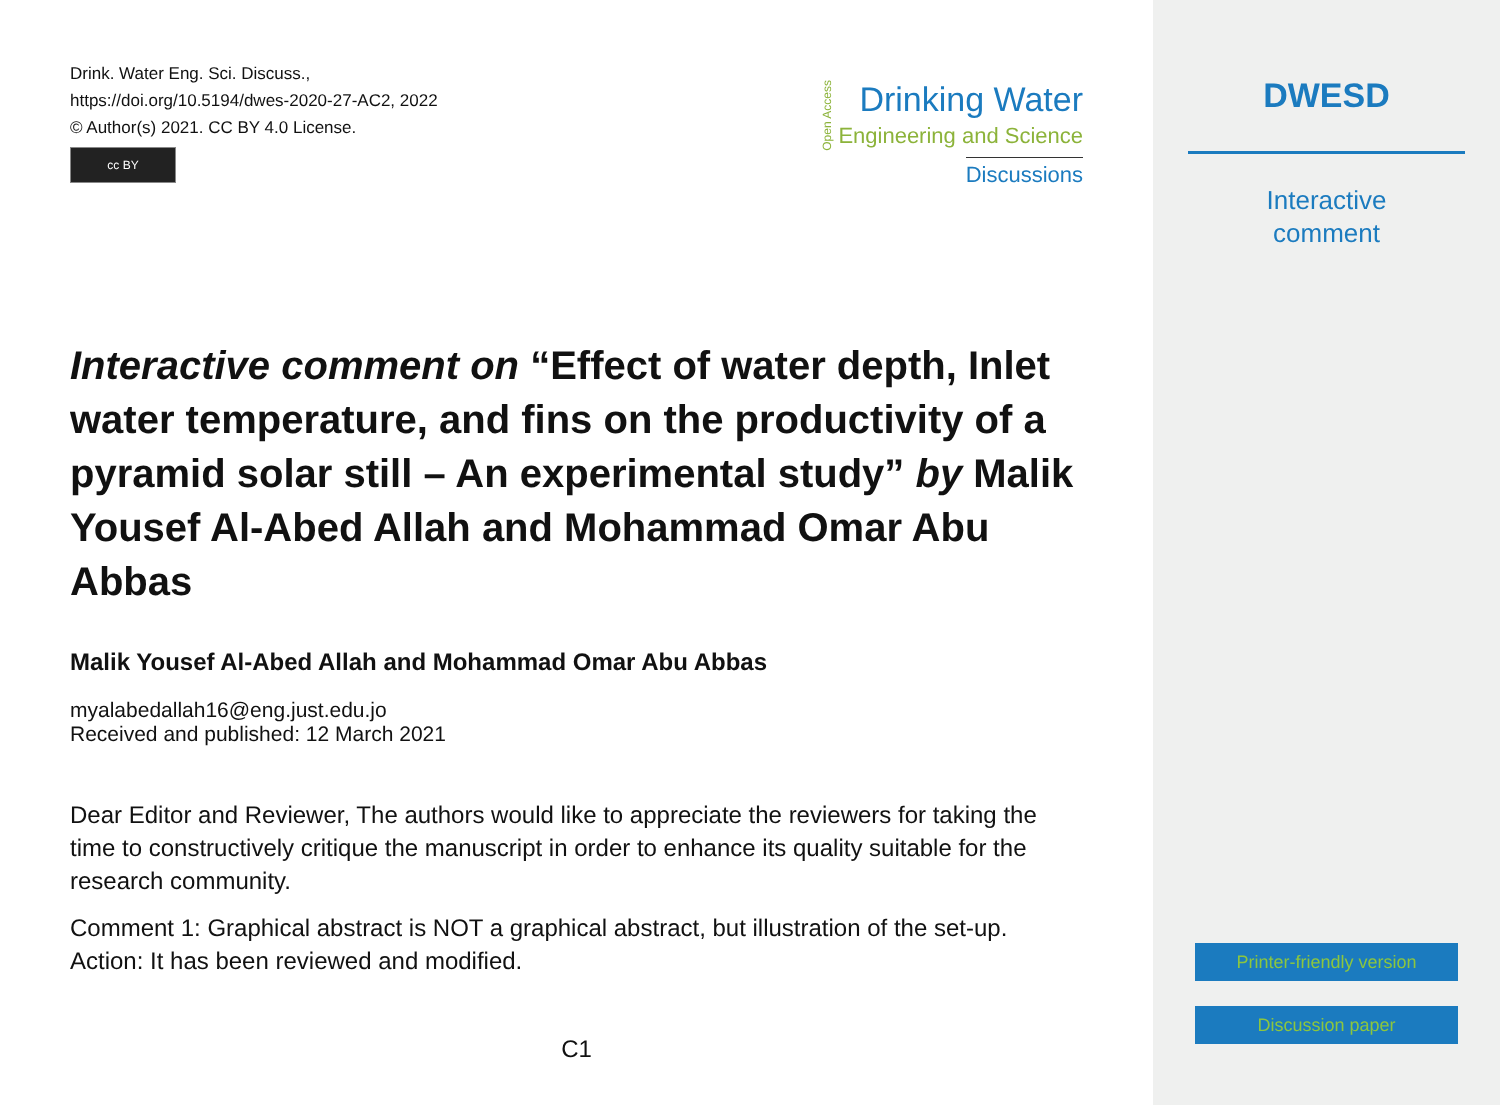Drink. Water Eng. Sci. Discuss.,
https://doi.org/10.5194/dwes-2020-27-AC2, 2022
© Author(s) 2021. CC BY 4.0 License.
cc BY
Open Access
Drinking Water
Engineering and Science
Discussions
Interactive comment on “Effect of water depth, Inlet water temperature, and fins on the productivity of a pyramid solar still – An experimental study” by Malik Yousef Al-Abed Allah and Mohammad Omar Abu Abbas
Malik Yousef Al-Abed Allah and Mohammad Omar Abu Abbas
myalabedallah16@eng.just.edu.jo
Received and published: 12 March 2021
Dear Editor and Reviewer, The authors would like to appreciate the reviewers for taking the time to constructively critique the manuscript in order to enhance its quality suitable for the research community.
Comment 1: Graphical abstract is NOT a graphical abstract, but illustration of the set-up. Action: It has been reviewed and modified.
C1
DWESD
Interactive
comment
Printer-friendly version
Discussion paper